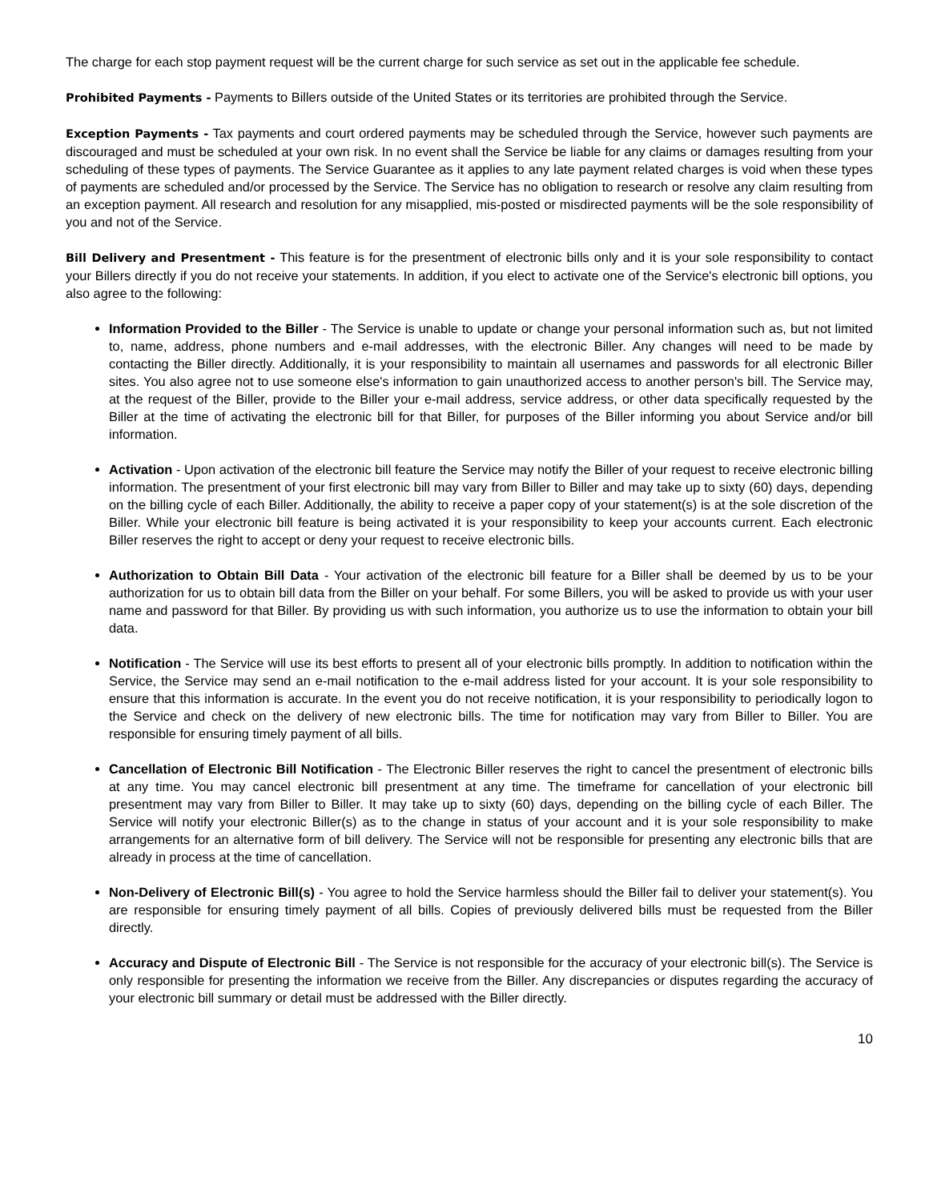The charge for each stop payment request will be the current charge for such service as set out in the applicable fee schedule.
Prohibited Payments - Payments to Billers outside of the United States or its territories are prohibited through the Service.
Exception Payments - Tax payments and court ordered payments may be scheduled through the Service, however such payments are discouraged and must be scheduled at your own risk. In no event shall the Service be liable for any claims or damages resulting from your scheduling of these types of payments. The Service Guarantee as it applies to any late payment related charges is void when these types of payments are scheduled and/or processed by the Service. The Service has no obligation to research or resolve any claim resulting from an exception payment. All research and resolution for any misapplied, mis-posted or misdirected payments will be the sole responsibility of you and not of the Service.
Bill Delivery and Presentment - This feature is for the presentment of electronic bills only and it is your sole responsibility to contact your Billers directly if you do not receive your statements. In addition, if you elect to activate one of the Service's electronic bill options, you also agree to the following:
Information Provided to the Biller - The Service is unable to update or change your personal information such as, but not limited to, name, address, phone numbers and e-mail addresses, with the electronic Biller. Any changes will need to be made by contacting the Biller directly. Additionally, it is your responsibility to maintain all usernames and passwords for all electronic Biller sites. You also agree not to use someone else's information to gain unauthorized access to another person's bill. The Service may, at the request of the Biller, provide to the Biller your e-mail address, service address, or other data specifically requested by the Biller at the time of activating the electronic bill for that Biller, for purposes of the Biller informing you about Service and/or bill information.
Activation - Upon activation of the electronic bill feature the Service may notify the Biller of your request to receive electronic billing information. The presentment of your first electronic bill may vary from Biller to Biller and may take up to sixty (60) days, depending on the billing cycle of each Biller. Additionally, the ability to receive a paper copy of your statement(s) is at the sole discretion of the Biller. While your electronic bill feature is being activated it is your responsibility to keep your accounts current. Each electronic Biller reserves the right to accept or deny your request to receive electronic bills.
Authorization to Obtain Bill Data - Your activation of the electronic bill feature for a Biller shall be deemed by us to be your authorization for us to obtain bill data from the Biller on your behalf. For some Billers, you will be asked to provide us with your user name and password for that Biller. By providing us with such information, you authorize us to use the information to obtain your bill data.
Notification - The Service will use its best efforts to present all of your electronic bills promptly. In addition to notification within the Service, the Service may send an e-mail notification to the e-mail address listed for your account. It is your sole responsibility to ensure that this information is accurate. In the event you do not receive notification, it is your responsibility to periodically logon to the Service and check on the delivery of new electronic bills. The time for notification may vary from Biller to Biller. You are responsible for ensuring timely payment of all bills.
Cancellation of Electronic Bill Notification - The Electronic Biller reserves the right to cancel the presentment of electronic bills at any time. You may cancel electronic bill presentment at any time. The timeframe for cancellation of your electronic bill presentment may vary from Biller to Biller. It may take up to sixty (60) days, depending on the billing cycle of each Biller. The Service will notify your electronic Biller(s) as to the change in status of your account and it is your sole responsibility to make arrangements for an alternative form of bill delivery. The Service will not be responsible for presenting any electronic bills that are already in process at the time of cancellation.
Non-Delivery of Electronic Bill(s) - You agree to hold the Service harmless should the Biller fail to deliver your statement(s). You are responsible for ensuring timely payment of all bills. Copies of previously delivered bills must be requested from the Biller directly.
Accuracy and Dispute of Electronic Bill - The Service is not responsible for the accuracy of your electronic bill(s). The Service is only responsible for presenting the information we receive from the Biller. Any discrepancies or disputes regarding the accuracy of your electronic bill summary or detail must be addressed with the Biller directly.
10